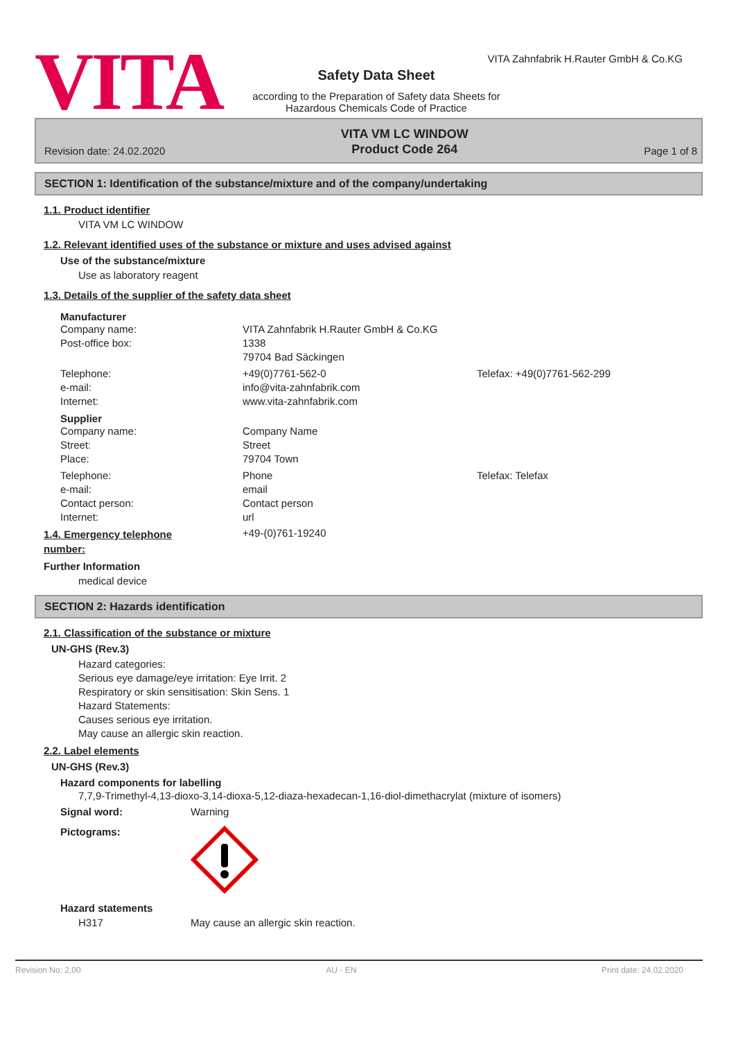VITA
VITA Zahnfabrik H.Rauter GmbH & Co.KG
Safety Data Sheet
according to the Preparation of Safety data Sheets for
Hazardous Chemicals Code of Practice
Revision date: 24.02.2020
VITA VM LC WINDOW
Product Code 264
Page 1 of 8
SECTION 1: Identification of the substance/mixture and of the company/undertaking
1.1. Product identifier
VITA VM LC WINDOW
1.2. Relevant identified uses of the substance or mixture and uses advised against
Use of the substance/mixture
Use as laboratory reagent
1.3. Details of the supplier of the safety data sheet
Manufacturer
Company name: VITA Zahnfabrik H.Rauter GmbH & Co.KG
Post-office box: 1338
79704 Bad Säckingen
Telephone: +49(0)7761-562-0 Telefax: +49(0)7761-562-299
e-mail: info@vita-zahnfabrik.com
Internet: www.vita-zahnfabrik.com
Supplier
Company name: Company Name
Street: Street
Place: 79704 Town
Telephone: Phone Telefax: Telefax
e-mail: email
Contact person: Contact person
Internet: url
1.4. Emergency telephone
number:
+49-(0)761-19240
Further Information
medical device
SECTION 2: Hazards identification
2.1. Classification of the substance or mixture
UN-GHS (Rev.3)
Hazard categories:
Serious eye damage/eye irritation: Eye Irrit. 2
Respiratory or skin sensitisation: Skin Sens. 1
Hazard Statements:
Causes serious eye irritation.
May cause an allergic skin reaction.
2.2. Label elements
UN-GHS (Rev.3)
Hazard components for labelling
7,7,9-Trimethyl-4,13-dioxo-3,14-dioxa-5,12-diaza-hexadecan-1,16-diol-dimethacrylat (mixture of isomers)
Signal word: Warning
Pictograms:
Hazard statements
H317 May cause an allergic skin reaction.
Revision No: 2,00 AU - EN Print date: 24.02.2020